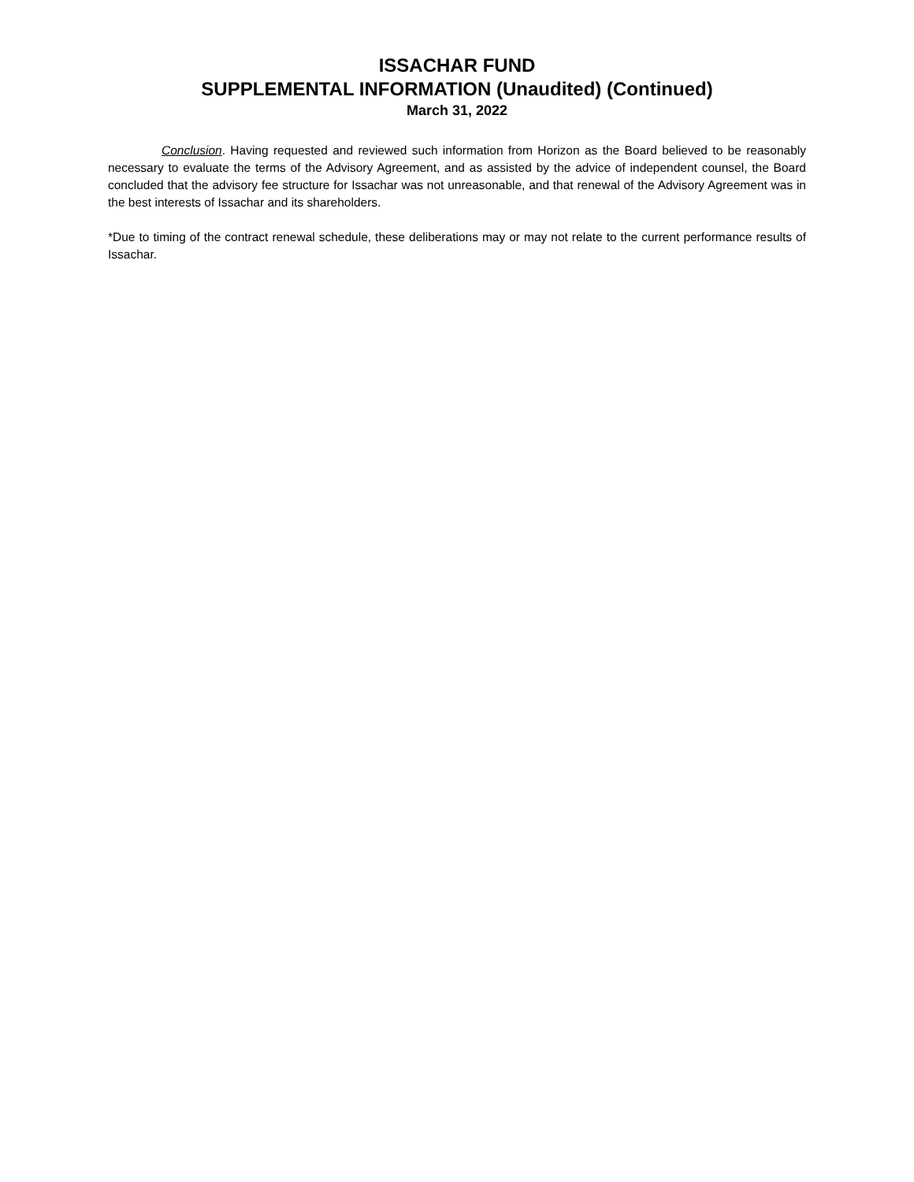ISSACHAR FUND
SUPPLEMENTAL INFORMATION (Unaudited) (Continued)
March 31, 2022
Conclusion. Having requested and reviewed such information from Horizon as the Board believed to be reasonably necessary to evaluate the terms of the Advisory Agreement, and as assisted by the advice of independent counsel, the Board concluded that the advisory fee structure for Issachar was not unreasonable, and that renewal of the Advisory Agreement was in the best interests of Issachar and its shareholders.
*Due to timing of the contract renewal schedule, these deliberations may or may not relate to the current performance results of Issachar.